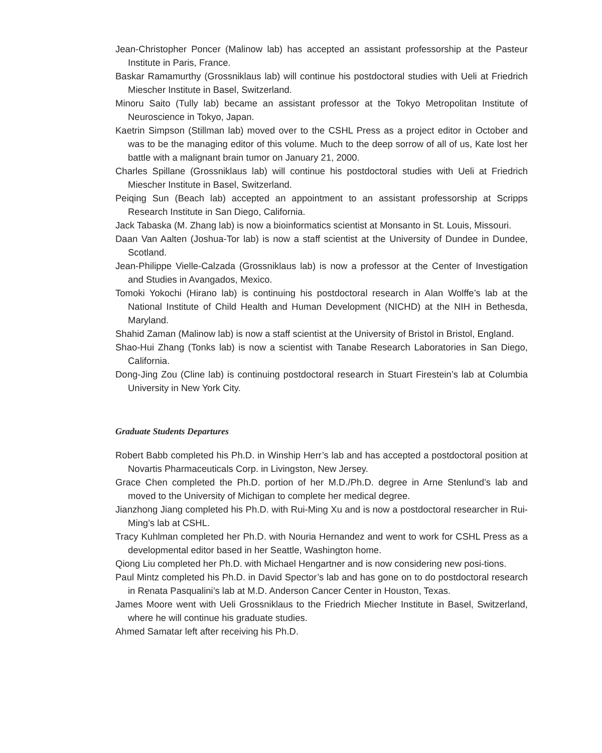Jean-Christopher Poncer (Malinow lab) has accepted an assistant professorship at the Pasteur Institute in Paris, France.
Baskar Ramamurthy (Grossniklaus lab) will continue his postdoctoral studies with Ueli at Friedrich Miescher Institute in Basel, Switzerland.
Minoru Saito (Tully lab) became an assistant professor at the Tokyo Metropolitan Institute of Neuroscience in Tokyo, Japan.
Kaetrin Simpson (Stillman lab) moved over to the CSHL Press as a project editor in October and was to be the managing editor of this volume. Much to the deep sorrow of all of us, Kate lost her battle with a malignant brain tumor on January 21, 2000.
Charles Spillane (Grossniklaus lab) will continue his postdoctoral studies with Ueli at Friedrich Miescher Institute in Basel, Switzerland.
Peiqing Sun (Beach lab) accepted an appointment to an assistant professorship at Scripps Research Institute in San Diego, California.
Jack Tabaska (M. Zhang lab) is now a bioinformatics scientist at Monsanto in St. Louis, Missouri.
Daan Van Aalten (Joshua-Tor lab) is now a staff scientist at the University of Dundee in Dundee, Scotland.
Jean-Philippe Vielle-Calzada (Grossniklaus lab) is now a professor at the Center of Investigation and Studies in Avangados, Mexico.
Tomoki Yokochi (Hirano lab) is continuing his postdoctoral research in Alan Wolffe’s lab at the National Institute of Child Health and Human Development (NICHD) at the NIH in Bethesda, Maryland.
Shahid Zaman (Malinow lab) is now a staff scientist at the University of Bristol in Bristol, England.
Shao-Hui Zhang (Tonks lab) is now a scientist with Tanabe Research Laboratories in San Diego, California.
Dong-Jing Zou (Cline lab) is continuing postdoctoral research in Stuart Firestein’s lab at Columbia University in New York City.
Graduate Students Departures
Robert Babb completed his Ph.D. in Winship Herr’s lab and has accepted a postdoctoral position at Novartis Pharmaceuticals Corp. in Livingston, New Jersey.
Grace Chen completed the Ph.D. portion of her M.D./Ph.D. degree in Arne Stenlund’s lab and moved to the University of Michigan to complete her medical degree.
Jianzhong Jiang completed his Ph.D. with Rui-Ming Xu and is now a postdoctoral researcher in Rui-Ming’s lab at CSHL.
Tracy Kuhlman completed her Ph.D. with Nouria Hernandez and went to work for CSHL Press as a developmental editor based in her Seattle, Washington home.
Qiong Liu completed her Ph.D. with Michael Hengartner and is now considering new posi-tions.
Paul Mintz completed his Ph.D. in David Spector’s lab and has gone on to do postdoctoral research in Renata Pasqualini’s lab at M.D. Anderson Cancer Center in Houston, Texas.
James Moore went with Ueli Grossniklaus to the Friedrich Miecher Institute in Basel, Switzerland, where he will continue his graduate studies.
Ahmed Samatar left after receiving his Ph.D.